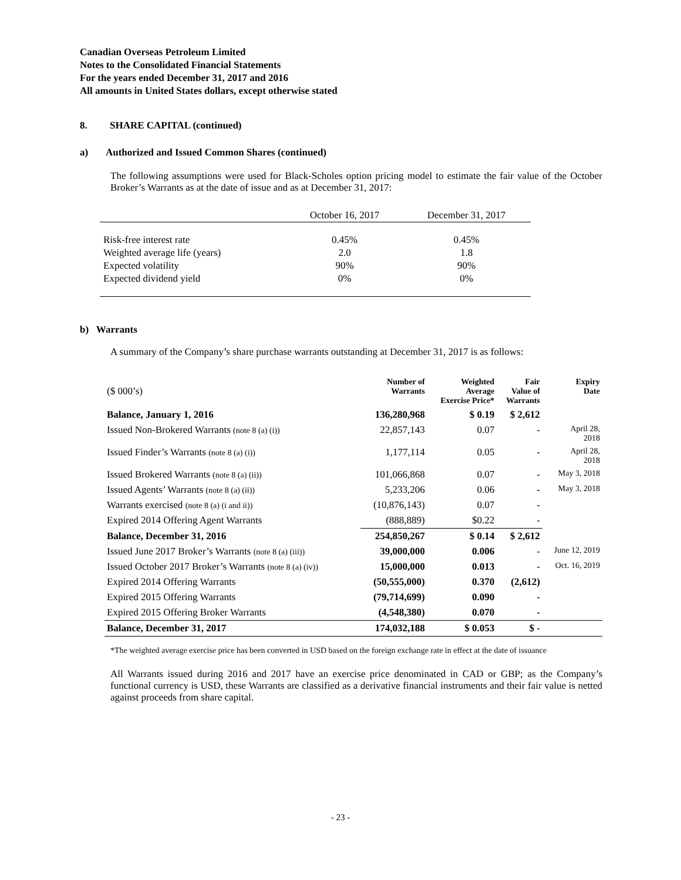Canadian Overseas Petroleum Limited
Notes to the Consolidated Financial Statements
For the years ended December 31, 2017 and 2016
All amounts in United States dollars, except otherwise stated
8. SHARE CAPITAL (continued)
a) Authorized and Issued Common Shares (continued)
The following assumptions were used for Black-Scholes option pricing model to estimate the fair value of the October Broker’s Warrants as at the date of issue and as at December 31, 2017:
| | October 16, 2017 | December 31, 2017 |
| Risk-free interest rate | 0.45% | 0.45% |
| Weighted average life (years) | 2.0 | 1.8 |
| Expected volatility | 90% | 90% |
| Expected dividend yield | 0% | 0% |
b) Warrants
A summary of the Company’s share purchase warrants outstanding at December 31, 2017 is as follows:
| ($ 000’s) | Number of Warrants | Weighted Average Exercise Price* | Fair Value of Warrants | Expiry Date |
| Balance, January 1, 2016 | 136,280,968 | $ 0.19 | $ 2,612 | |
| Issued Non-Brokered Warrants (note 8 (a) (i)) | 22,857,143 | 0.07 | - | April 28, 2018 |
| Issued Finder’s Warrants (note 8 (a) (i)) | 1,177,114 | 0.05 | - | April 28, 2018 |
| Issued Brokered Warrants (note 8 (a) (ii)) | 101,066,868 | 0.07 | - | May 3, 2018 |
| Issued Agents’ Warrants (note 8 (a) (ii)) | 5,233,206 | 0.06 | - | May 3, 2018 |
| Warrants exercised (note 8 (a) (i and ii)) | (10,876,143) | 0.07 | - | |
| Expired 2014 Offering Agent Warrants | (888,889) | $0.22 | - | |
| Balance, December 31, 2016 | 254,850,267 | $ 0.14 | $ 2,612 | |
| Issued June 2017 Broker’s Warrants (note 8 (a) (iii)) | 39,000,000 | 0.006 | - | June 12, 2019 |
| Issued October 2017 Broker’s Warrants (note 8 (a) (iv)) | 15,000,000 | 0.013 | - | Oct. 16, 2019 |
| Expired 2014 Offering Warrants | (50,555,000) | 0.370 | (2,612) | |
| Expired 2015 Offering Warrants | (79,714,699) | 0.090 | - | |
| Expired 2015 Offering Broker Warrants | (4,548,380) | 0.070 | - | |
| Balance, December 31, 2017 | 174,032,188 | $ 0.053 | $ - | |
*The weighted average exercise price has been converted in USD based on the foreign exchange rate in effect at the date of issuance
All Warrants issued during 2016 and 2017 have an exercise price denominated in CAD or GBP; as the Company’s functional currency is USD, these Warrants are classified as a derivative financial instruments and their fair value is netted against proceeds from share capital.
- 23 -